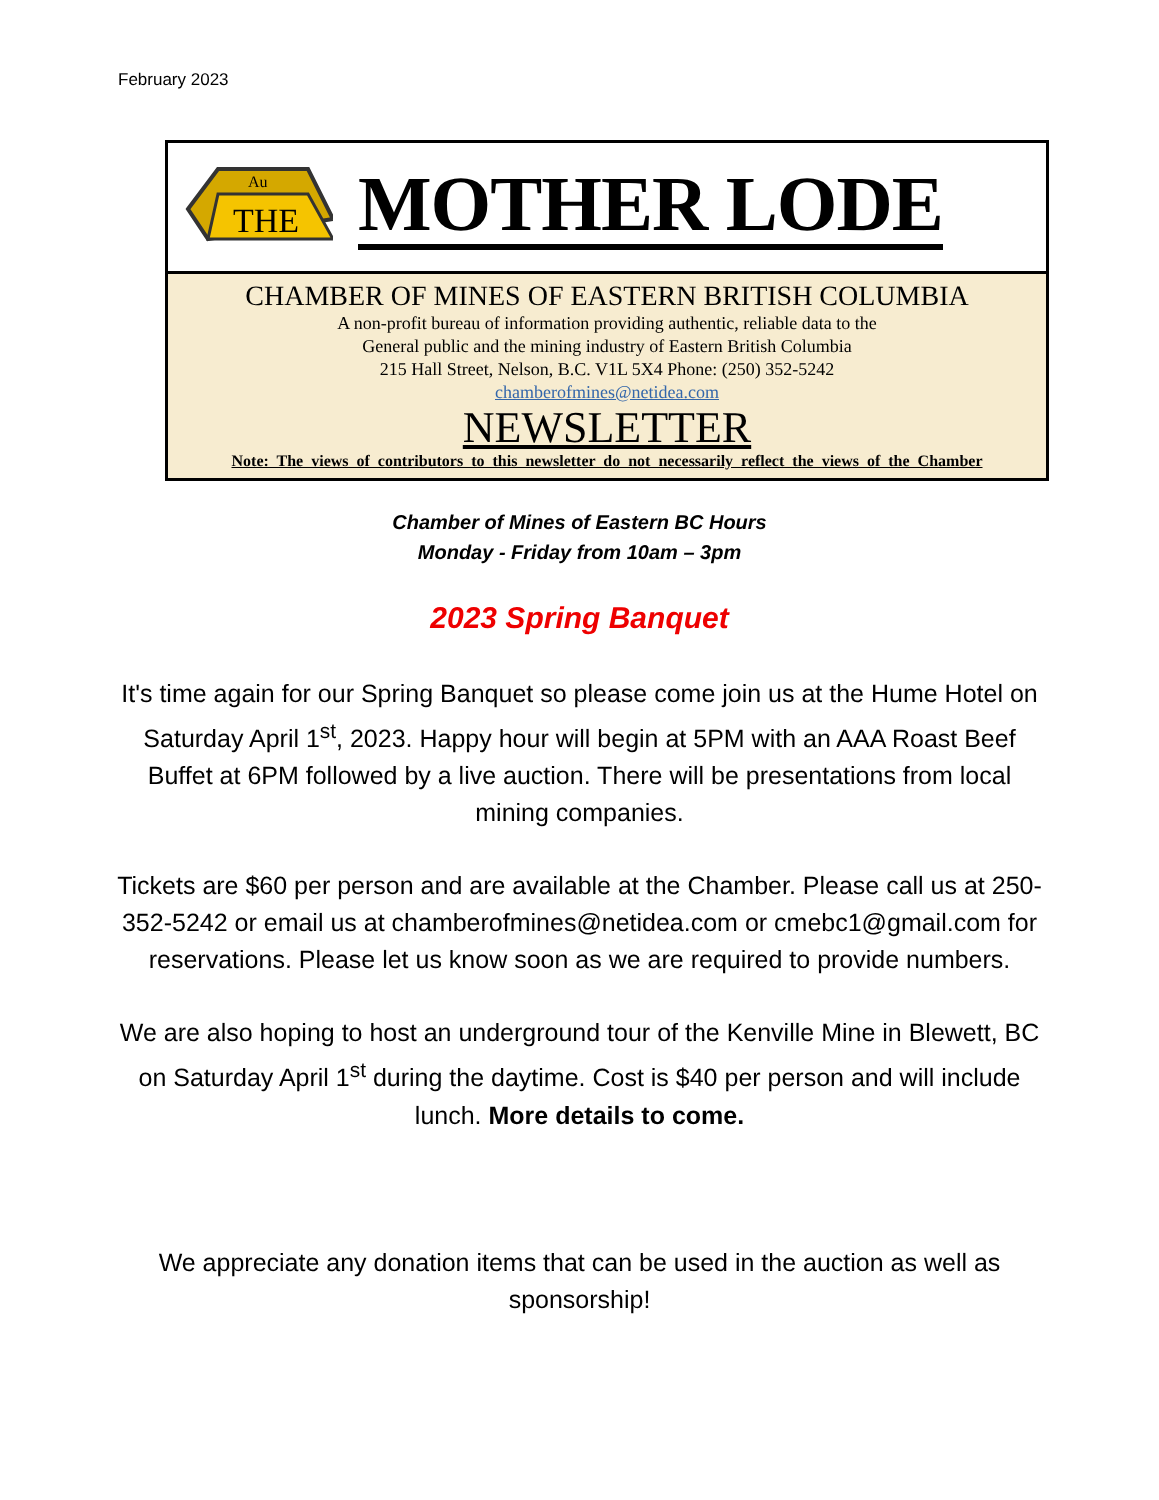February 2023
Au
THE
MOTHER LODE
CHAMBER OF MINES OF EASTERN BRITISH COLUMBIA
A non-profit bureau of information providing authentic, reliable data to the
General public and the mining industry of Eastern British Columbia
215 Hall Street, Nelson, B.C. V1L 5X4 Phone: (250) 352-5242
chamberofmines@netidea.com
NEWSLETTER
Note: The views of contributors to this newsletter do not necessarily reflect the views of the Chamber
Chamber of Mines of Eastern BC Hours
Monday - Friday from 10am – 3pm
2023 Spring Banquet
It's time again for our Spring Banquet so please come join us at the Hume Hotel on Saturday April 1<sup>st</sup>, 2023. Happy hour will begin at 5PM with an AAA Roast Beef Buffet at 6PM followed by a live auction. There will be presentations from local mining companies.
Tickets are $60 per person and are available at the Chamber. Please call us at 250-352-5242 or email us at chamberofmines@netidea.com or cmebc1@gmail.com for reservations. Please let us know soon as we are required to provide numbers.
We are also hoping to host an underground tour of the Kenville Mine in Blewett, BC on Saturday April 1<sup>st</sup> during the daytime. Cost is $40 per person and will include lunch. More details to come.
We appreciate any donation items that can be used in the auction as well as sponsorship!